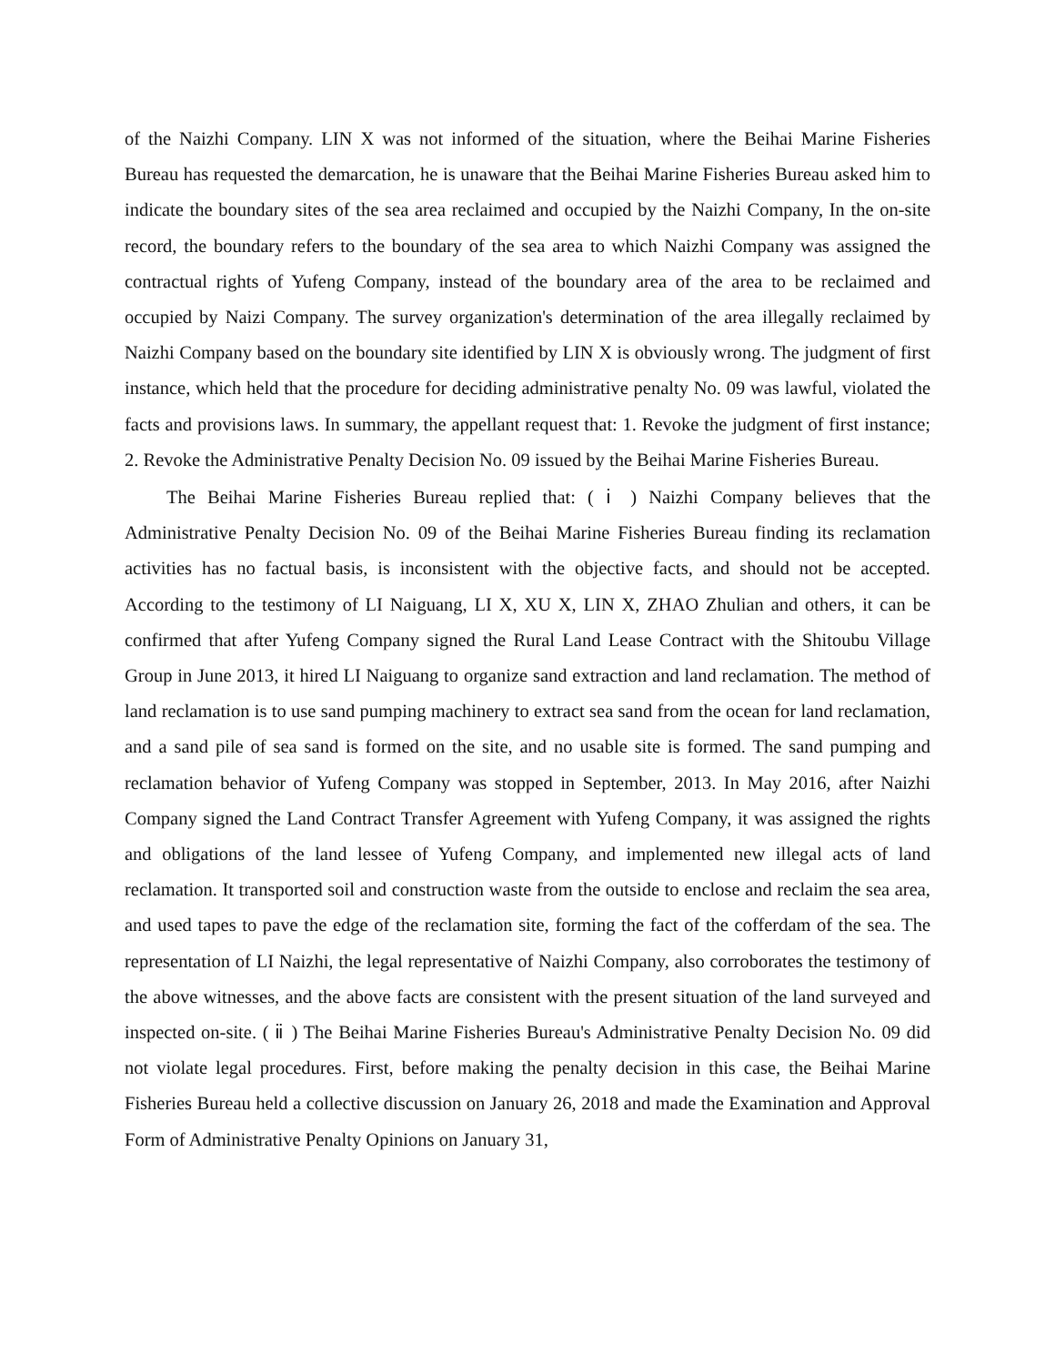of the Naizhi Company. LIN X was not informed of the situation, where the Beihai Marine Fisheries Bureau has requested the demarcation, he is unaware that the Beihai Marine Fisheries Bureau asked him to indicate the boundary sites of the sea area reclaimed and occupied by the Naizhi Company, In the on-site record, the boundary refers to the boundary of the sea area to which Naizhi Company was assigned the contractual rights of Yufeng Company, instead of the boundary area of the area to be reclaimed and occupied by Naizi Company. The survey organization's determination of the area illegally reclaimed by Naizhi Company based on the boundary site identified by LIN X is obviously wrong. The judgment of first instance, which held that the procedure for deciding administrative penalty No. 09 was lawful, violated the facts and provisions laws. In summary, the appellant request that: 1. Revoke the judgment of first instance; 2. Revoke the Administrative Penalty Decision No. 09 issued by the Beihai Marine Fisheries Bureau.
The Beihai Marine Fisheries Bureau replied that: ( ⅰ ) Naizhi Company believes that the Administrative Penalty Decision No. 09 of the Beihai Marine Fisheries Bureau finding its reclamation activities has no factual basis, is inconsistent with the objective facts, and should not be accepted. According to the testimony of LI Naiguang, LI X, XU X, LIN X, ZHAO Zhulian and others, it can be confirmed that after Yufeng Company signed the Rural Land Lease Contract with the Shitoubu Village Group in June 2013, it hired LI Naiguang to organize sand extraction and land reclamation. The method of land reclamation is to use sand pumping machinery to extract sea sand from the ocean for land reclamation, and a sand pile of sea sand is formed on the site, and no usable site is formed. The sand pumping and reclamation behavior of Yufeng Company was stopped in September, 2013. In May 2016, after Naizhi Company signed the Land Contract Transfer Agreement with Yufeng Company, it was assigned the rights and obligations of the land lessee of Yufeng Company, and implemented new illegal acts of land reclamation. It transported soil and construction waste from the outside to enclose and reclaim the sea area, and used tapes to pave the edge of the reclamation site, forming the fact of the cofferdam of the sea. The representation of LI Naizhi, the legal representative of Naizhi Company, also corroborates the testimony of the above witnesses, and the above facts are consistent with the present situation of the land surveyed and inspected on-site. ( ⅱ ) The Beihai Marine Fisheries Bureau's Administrative Penalty Decision No. 09 did not violate legal procedures. First, before making the penalty decision in this case, the Beihai Marine Fisheries Bureau held a collective discussion on January 26, 2018 and made the Examination and Approval Form of Administrative Penalty Opinions on January 31,